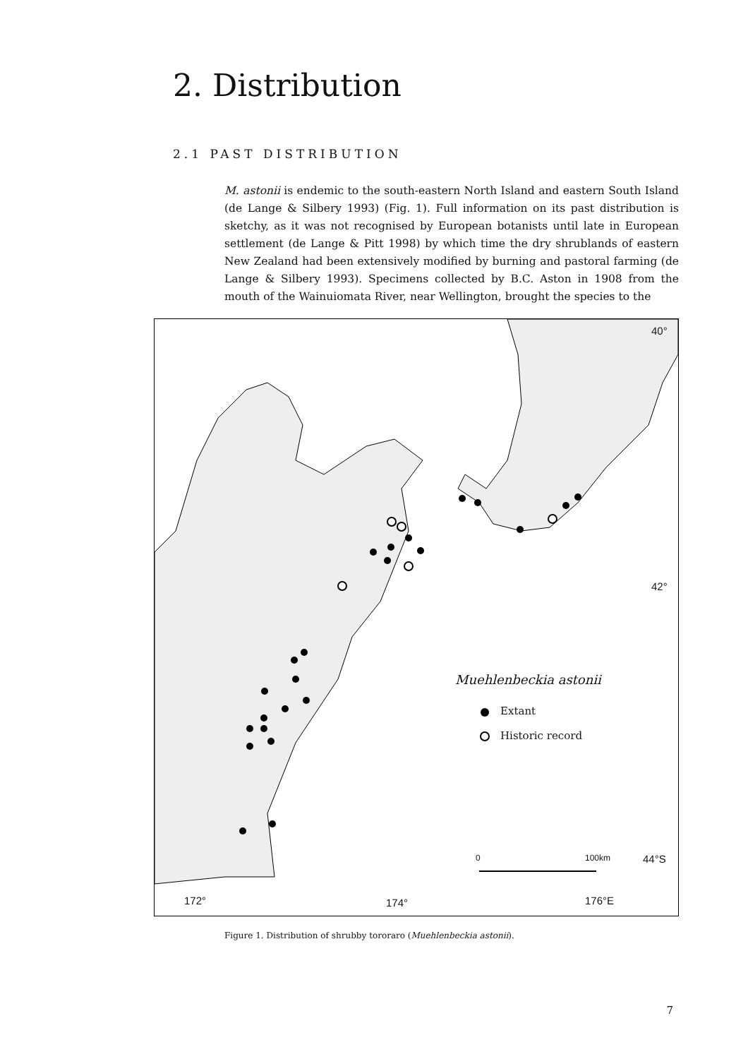2. Distribution
2.1 PAST DISTRIBUTION
M. astonii is endemic to the south-eastern North Island and eastern South Island (de Lange & Silbery 1993) (Fig. 1). Full information on its past distribution is sketchy, as it was not recognised by European botanists until late in European settlement (de Lange & Pitt 1998) by which time the dry shrublands of eastern New Zealand had been extensively modified by burning and pastoral farming (de Lange & Silbery 1993). Specimens collected by B.C. Aston in 1908 from the mouth of the Wainuiomata River, near Wellington, brought the species to the
40°
42°
44°S 0 100km
172° 174° 176°E
Muehlenbeckia astonii
Extant
Historic record
Figure 1. Distribution of shrubby tororaro (Muehlenbeckia astonii).
7